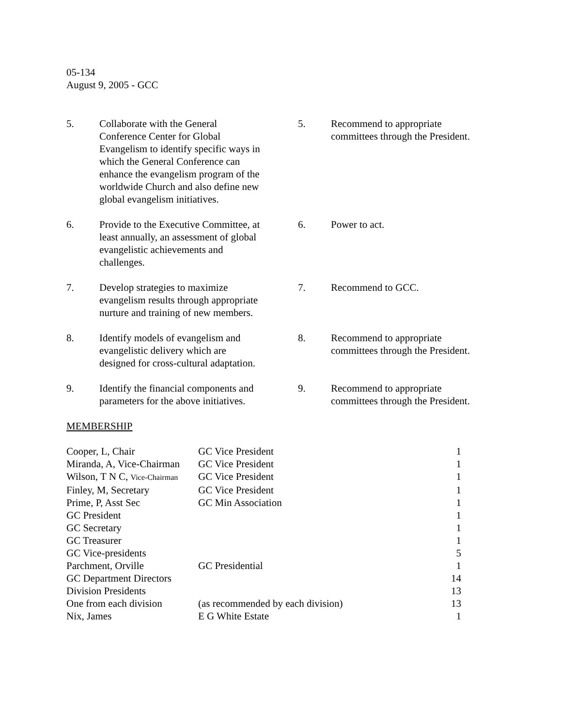05-134
August 9, 2005 - GCC
5. Collaborate with the General Conference Center for Global Evangelism to identify specific ways in which the General Conference can enhance the evangelism program of the worldwide Church and also define new global evangelism initiatives.
5. Recommend to appropriate committees through the President.
6. Provide to the Executive Committee, at least annually, an assessment of global evangelistic achievements and challenges.
6. Power to act.
7. Develop strategies to maximize evangelism results through appropriate nurture and training of new members.
7. Recommend to GCC.
8. Identify models of evangelism and evangelistic delivery which are designed for cross-cultural adaptation.
8. Recommend to appropriate committees through the President.
9. Identify the financial components and parameters for the above initiatives.
9. Recommend to appropriate committees through the President.
MEMBERSHIP
| Cooper, L, Chair | GC Vice President | 1 |
| Miranda, A, Vice-Chairman | GC Vice President | 1 |
| Wilson, T N C, Vice-Chairman | GC Vice President | 1 |
| Finley, M, Secretary | GC Vice President | 1 |
| Prime, P, Asst Sec | GC Min Association | 1 |
| GC President | | 1 |
| GC Secretary | | 1 |
| GC Treasurer | | 1 |
| GC Vice-presidents | | 5 |
| Parchment, Orville | GC Presidential | 1 |
| GC Department Directors | | 14 |
| Division Presidents | | 13 |
| One from each division | (as recommended by each division) | 13 |
| Nix, James | E G White Estate | 1 |